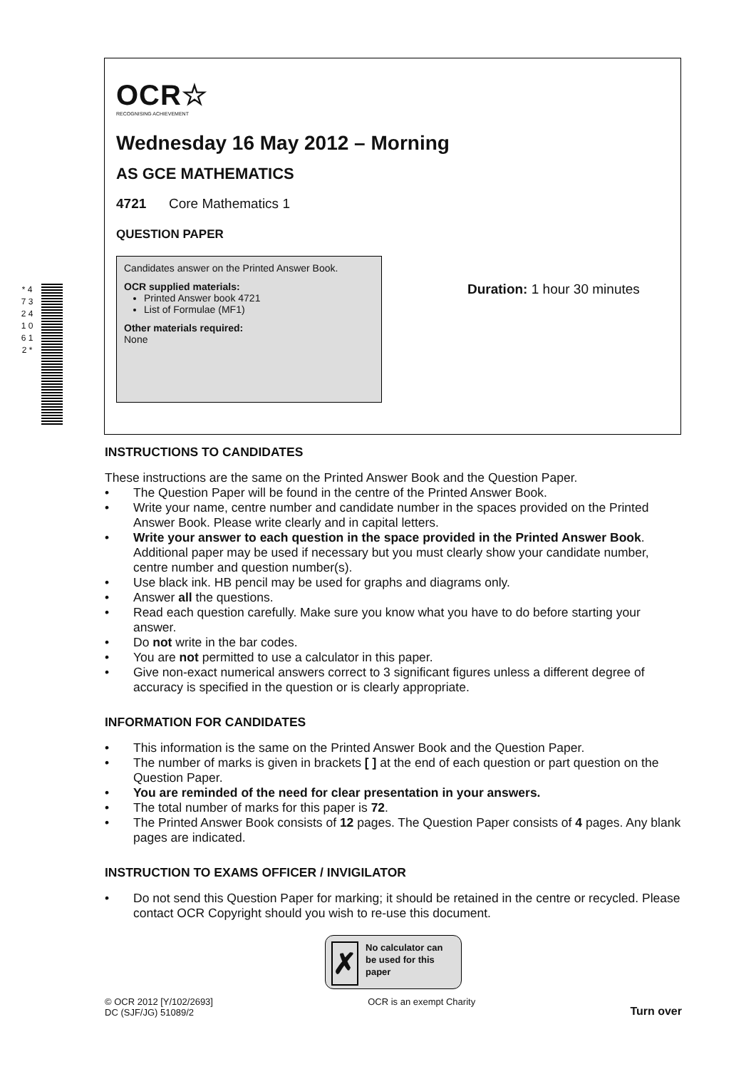* 4 7 3 2 4 1 0 6 1 2 *
OCR☆
RECOGNISING ACHIEVEMENT
Wednesday 16 May 2012 – Morning
AS GCE MATHEMATICS
4721 Core Mathematics 1
QUESTION PAPER
Candidates answer on the Printed Answer Book.
OCR supplied materials:
Printed Answer book 4721
List of Formulae (MF1)
Other materials required:
None
Duration: 1 hour 30 minutes
INSTRUCTIONS TO CANDIDATES
These instructions are the same on the Printed Answer Book and the Question Paper.
• The Question Paper will be found in the centre of the Printed Answer Book.
• Write your name, centre number and candidate number in the spaces provided on the Printed Answer Book. Please write clearly and in capital letters.
• Write your answer to each question in the space provided in the Printed Answer Book. Additional paper may be used if necessary but you must clearly show your candidate number, centre number and question number(s).
• Use black ink. HB pencil may be used for graphs and diagrams only.
• Answer all the questions.
• Read each question carefully. Make sure you know what you have to do before starting your answer.
• Do not write in the bar codes.
• You are not permitted to use a calculator in this paper.
• Give non-exact numerical answers correct to 3 significant figures unless a different degree of accuracy is specified in the question or is clearly appropriate.
INFORMATION FOR CANDIDATES
• This information is the same on the Printed Answer Book and the Question Paper.
• The number of marks is given in brackets [ ] at the end of each question or part question on the Question Paper.
• You are reminded of the need for clear presentation in your answers.
• The total number of marks for this paper is 72.
• The Printed Answer Book consists of 12 pages. The Question Paper consists of 4 pages. Any blank pages are indicated.
INSTRUCTION TO EXAMS OFFICER / INVIGILATOR
• Do not send this Question Paper for marking; it should be retained in the centre or recycled. Please contact OCR Copyright should you wish to re-use this document.
✗
No calculator can be used for this paper
© OCR 2012 [Y/102/2693]
DC (SJF/JG) 51089/2
OCR is an exempt Charity
Turn over